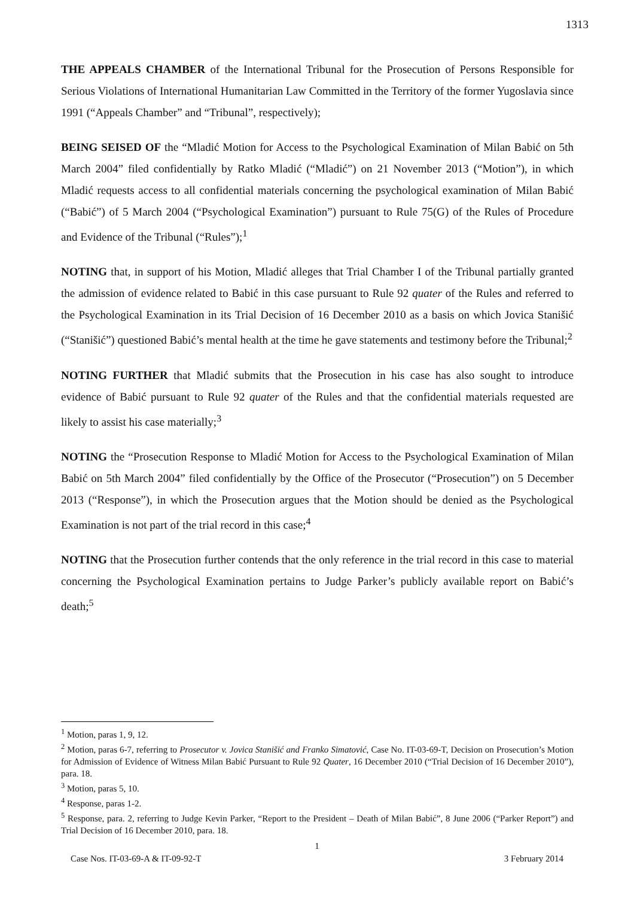1313
THE APPEALS CHAMBER of the International Tribunal for the Prosecution of Persons Responsible for Serious Violations of International Humanitarian Law Committed in the Territory of the former Yugoslavia since 1991 (“Appeals Chamber” and “Tribunal”, respectively);
BEING SEISED OF the “Mladić Motion for Access to the Psychological Examination of Milan Babić on 5th March 2004” filed confidentially by Ratko Mladić (“Mladić”) on 21 November 2013 (“Motion”), in which Mladić requests access to all confidential materials concerning the psychological examination of Milan Babić (“Babić”) of 5 March 2004 (“Psychological Examination”) pursuant to Rule 75(G) of the Rules of Procedure and Evidence of the Tribunal (“Rules”);<sup>1</sup>
NOTING that, in support of his Motion, Mladić alleges that Trial Chamber I of the Tribunal partially granted the admission of evidence related to Babić in this case pursuant to Rule 92 quater of the Rules and referred to the Psychological Examination in its Trial Decision of 16 December 2010 as a basis on which Jovica Stanišić (“Stanišić”) questioned Babić’s mental health at the time he gave statements and testimony before the Tribunal;<sup>2</sup>
NOTING FURTHER that Mladić submits that the Prosecution in his case has also sought to introduce evidence of Babić pursuant to Rule 92 quater of the Rules and that the confidential materials requested are likely to assist his case materially;<sup>3</sup>
NOTING the “Prosecution Response to Mladić Motion for Access to the Psychological Examination of Milan Babić on 5th March 2004” filed confidentially by the Office of the Prosecutor (“Prosecution”) on 5 December 2013 (“Response”), in which the Prosecution argues that the Motion should be denied as the Psychological Examination is not part of the trial record in this case;<sup>4</sup>
NOTING that the Prosecution further contends that the only reference in the trial record in this case to material concerning the Psychological Examination pertains to Judge Parker’s publicly available report on Babić’s death;<sup>5</sup>
<sup>1</sup> Motion, paras 1, 9, 12.
<sup>2</sup> Motion, paras 6-7, referring to Prosecutor v. Jovica Stanišić and Franko Simatović, Case No. IT-03-69-T, Decision on Prosecution’s Motion for Admission of Evidence of Witness Milan Babić Pursuant to Rule 92 Quater, 16 December 2010 (“Trial Decision of 16 December 2010”), para. 18.
<sup>3</sup> Motion, paras 5, 10.
<sup>4</sup> Response, paras 1-2.
<sup>5</sup> Response, para. 2, referring to Judge Kevin Parker, “Report to the President – Death of Milan Babić”, 8 June 2006 (“Parker Report”) and Trial Decision of 16 December 2010, para. 18.
1
Case Nos. IT-03-69-A & IT-09-92-T 3 February 2014